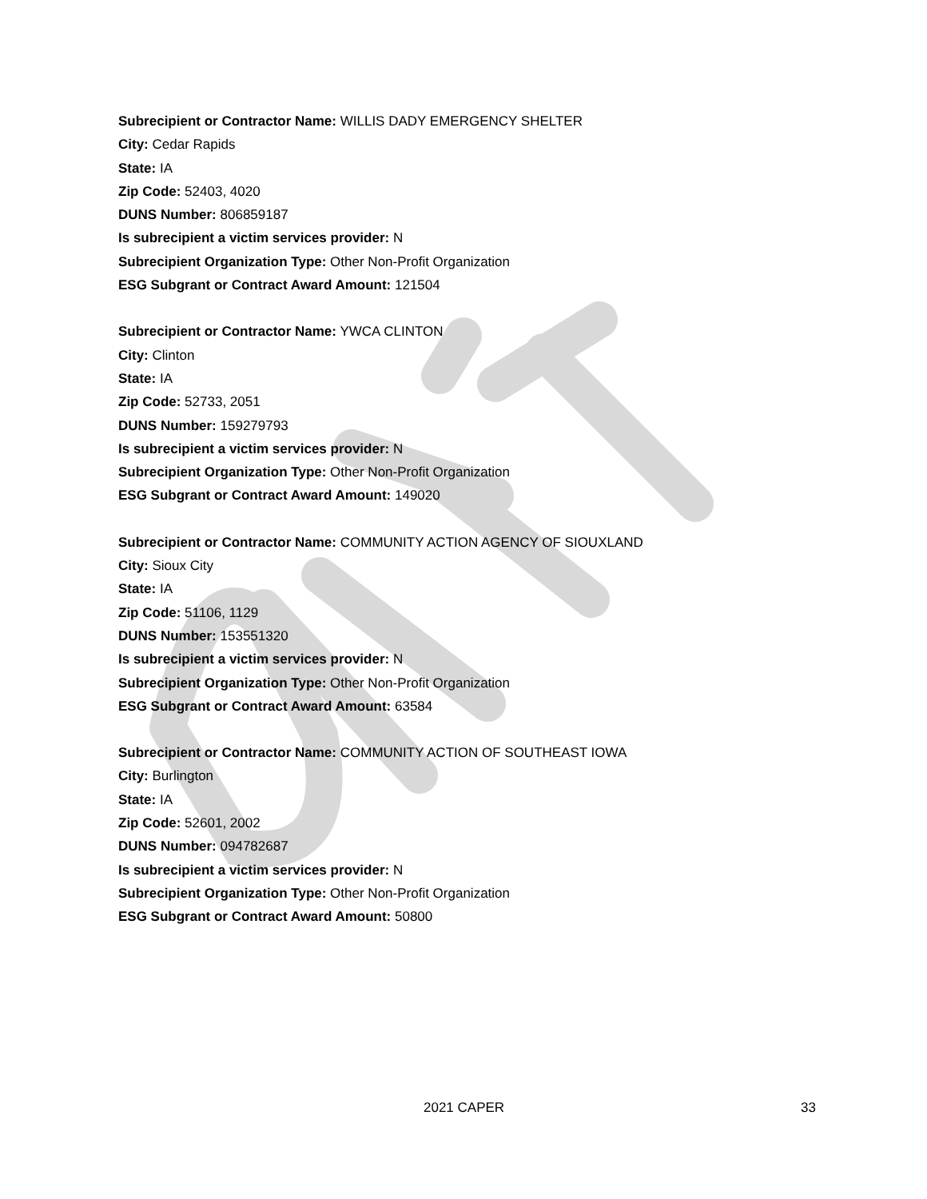Subrecipient or Contractor Name: WILLIS DADY EMERGENCY SHELTER
City: Cedar Rapids
State: IA
Zip Code: 52403, 4020
DUNS Number: 806859187
Is subrecipient a victim services provider: N
Subrecipient Organization Type: Other Non-Profit Organization
ESG Subgrant or Contract Award Amount: 121504
Subrecipient or Contractor Name: YWCA CLINTON
City: Clinton
State: IA
Zip Code: 52733, 2051
DUNS Number: 159279793
Is subrecipient a victim services provider: N
Subrecipient Organization Type: Other Non-Profit Organization
ESG Subgrant or Contract Award Amount: 149020
Subrecipient or Contractor Name: COMMUNITY ACTION AGENCY OF SIOUXLAND
City: Sioux City
State: IA
Zip Code: 51106, 1129
DUNS Number: 153551320
Is subrecipient a victim services provider: N
Subrecipient Organization Type: Other Non-Profit Organization
ESG Subgrant or Contract Award Amount: 63584
Subrecipient or Contractor Name: COMMUNITY ACTION OF SOUTHEAST IOWA
City: Burlington
State: IA
Zip Code: 52601, 2002
DUNS Number: 094782687
Is subrecipient a victim services provider: N
Subrecipient Organization Type: Other Non-Profit Organization
ESG Subgrant or Contract Award Amount: 50800
2021 CAPER 33